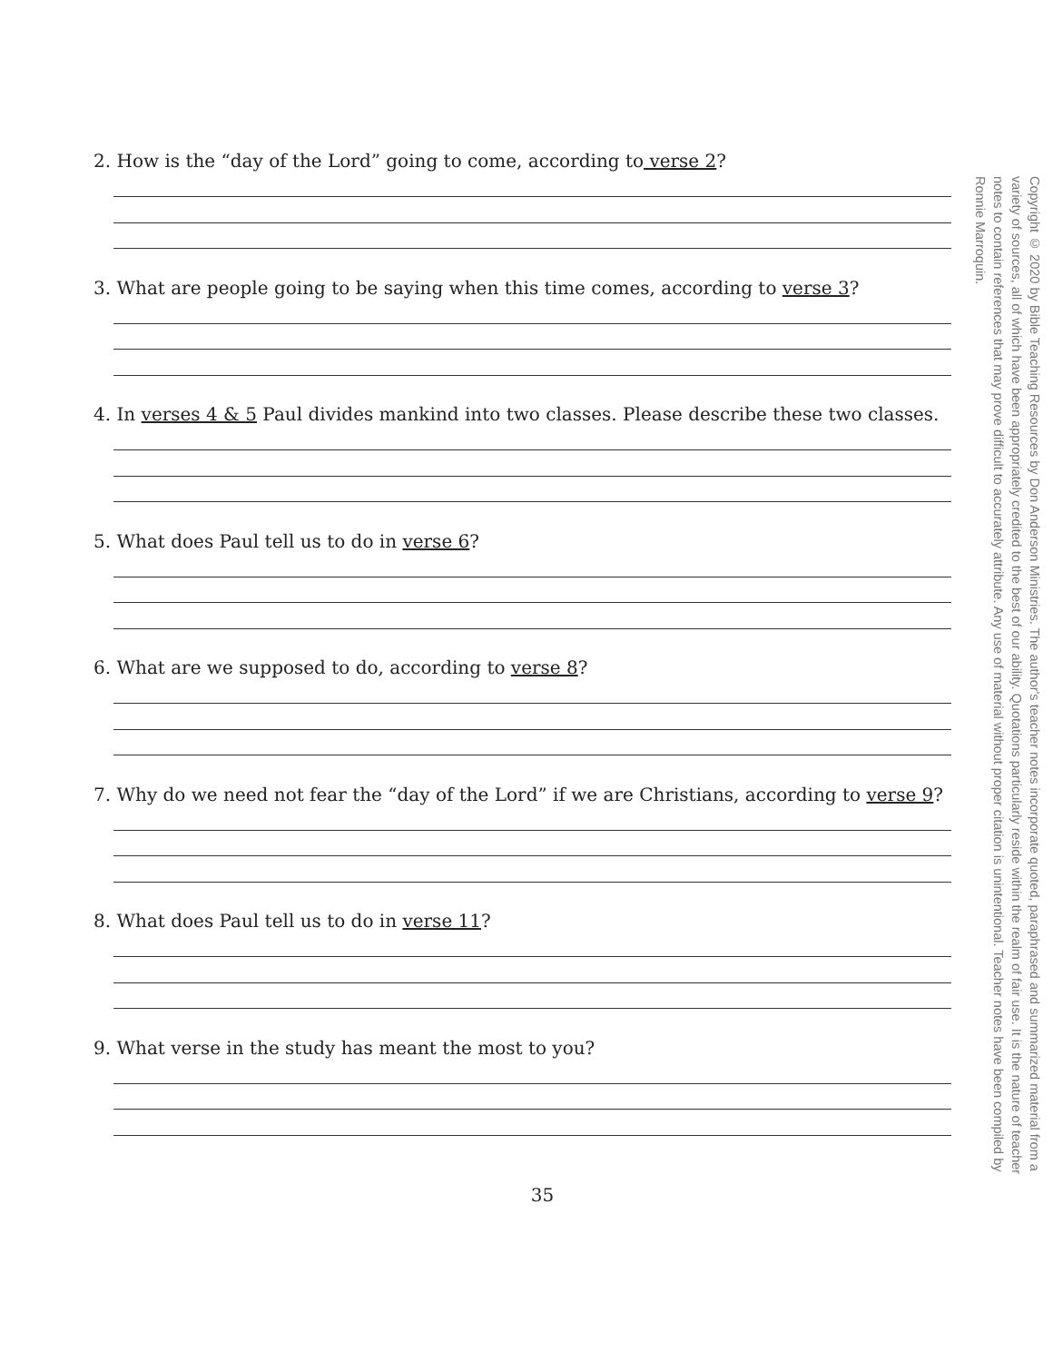2. How is the “day of the Lord” going to come, according to verse 2?
3. What are people going to be saying when this time comes, according to verse 3?
4. In verses 4 & 5 Paul divides mankind into two classes. Please describe these two classes.
5. What does Paul tell us to do in verse 6?
6. What are we supposed to do, according to verse 8?
7. Why do we need not fear the “day of the Lord” if we are Christians, according to verse 9?
8. What does Paul tell us to do in verse 11?
9. What verse in the study has meant the most to you?
Copyright © 2020 by Bible Teaching Resources by Don Anderson Ministries. The author's teacher notes incorporate quoted, paraphrased and summarized material from a variety of sources, all of which have been appropriately credited to the best of our ability. Quotations particularly reside within the realm of fair use. It is the nature of teacher notes to contain references that may prove difficult to accurately attribute. Any use of material without proper citation is unintentional. Teacher notes have been compiled by Ronnie Marroquin.
35